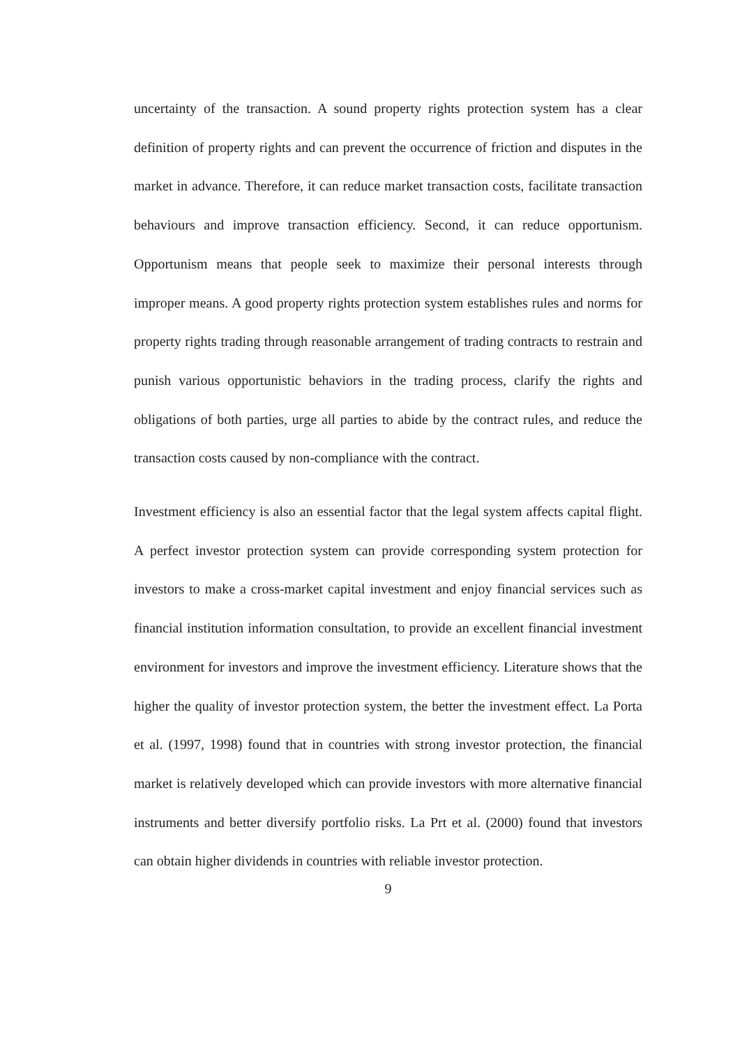uncertainty of the transaction. A sound property rights protection system has a clear definition of property rights and can prevent the occurrence of friction and disputes in the market in advance. Therefore, it can reduce market transaction costs, facilitate transaction behaviours and improve transaction efficiency. Second, it can reduce opportunism. Opportunism means that people seek to maximize their personal interests through improper means. A good property rights protection system establishes rules and norms for property rights trading through reasonable arrangement of trading contracts to restrain and punish various opportunistic behaviors in the trading process, clarify the rights and obligations of both parties, urge all parties to abide by the contract rules, and reduce the transaction costs caused by non-compliance with the contract.
Investment efficiency is also an essential factor that the legal system affects capital flight. A perfect investor protection system can provide corresponding system protection for investors to make a cross-market capital investment and enjoy financial services such as financial institution information consultation, to provide an excellent financial investment environment for investors and improve the investment efficiency. Literature shows that the higher the quality of investor protection system, the better the investment effect. La Porta et al. (1997, 1998) found that in countries with strong investor protection, the financial market is relatively developed which can provide investors with more alternative financial instruments and better diversify portfolio risks. La Prt et al. (2000) found that investors can obtain higher dividends in countries with reliable investor protection.
9